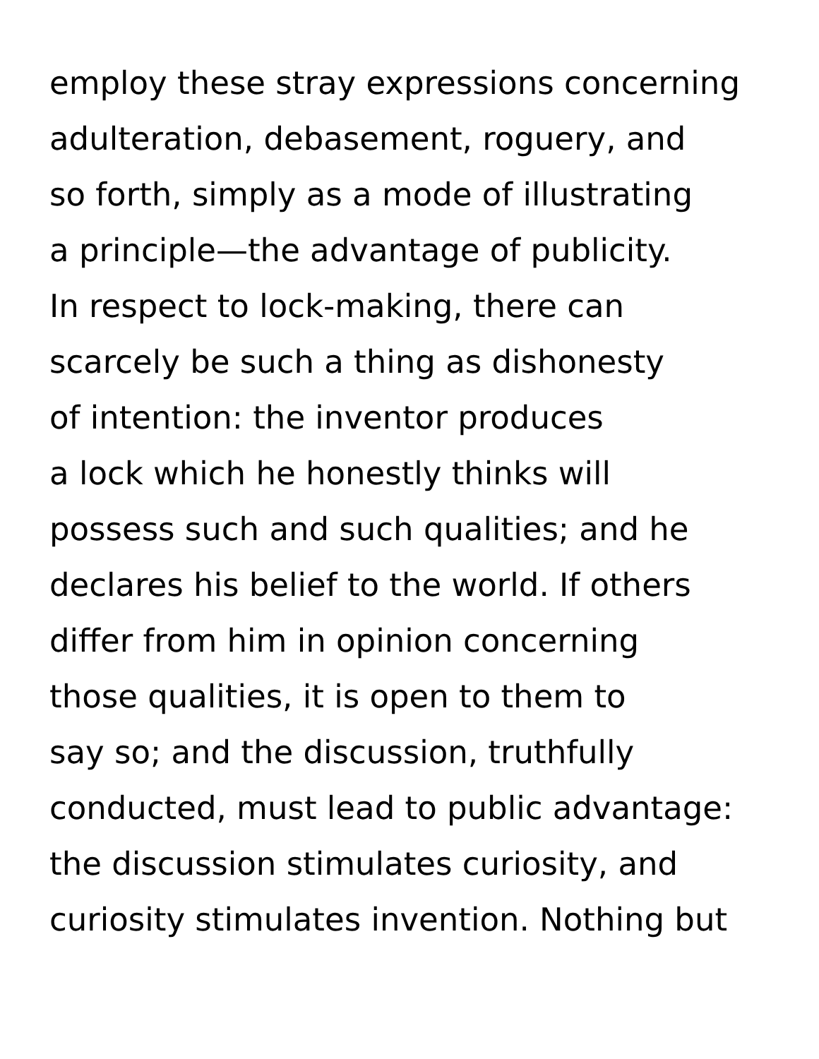employ these stray expressions concerning
adulteration, debasement, roguery, and
so forth, simply as a mode of illustrating
a principle—the advantage of publicity.
In respect to lock-making, there can
scarcely be such a thing as dishonesty
of intention: the inventor produces
a lock which he honestly thinks will
possess such and such qualities; and he
declares his belief to the world. If others
differ from him in opinion concerning
those qualities, it is open to them to
say so; and the discussion, truthfully
conducted, must lead to public advantage:
the discussion stimulates curiosity, and
curiosity stimulates invention. Nothing but